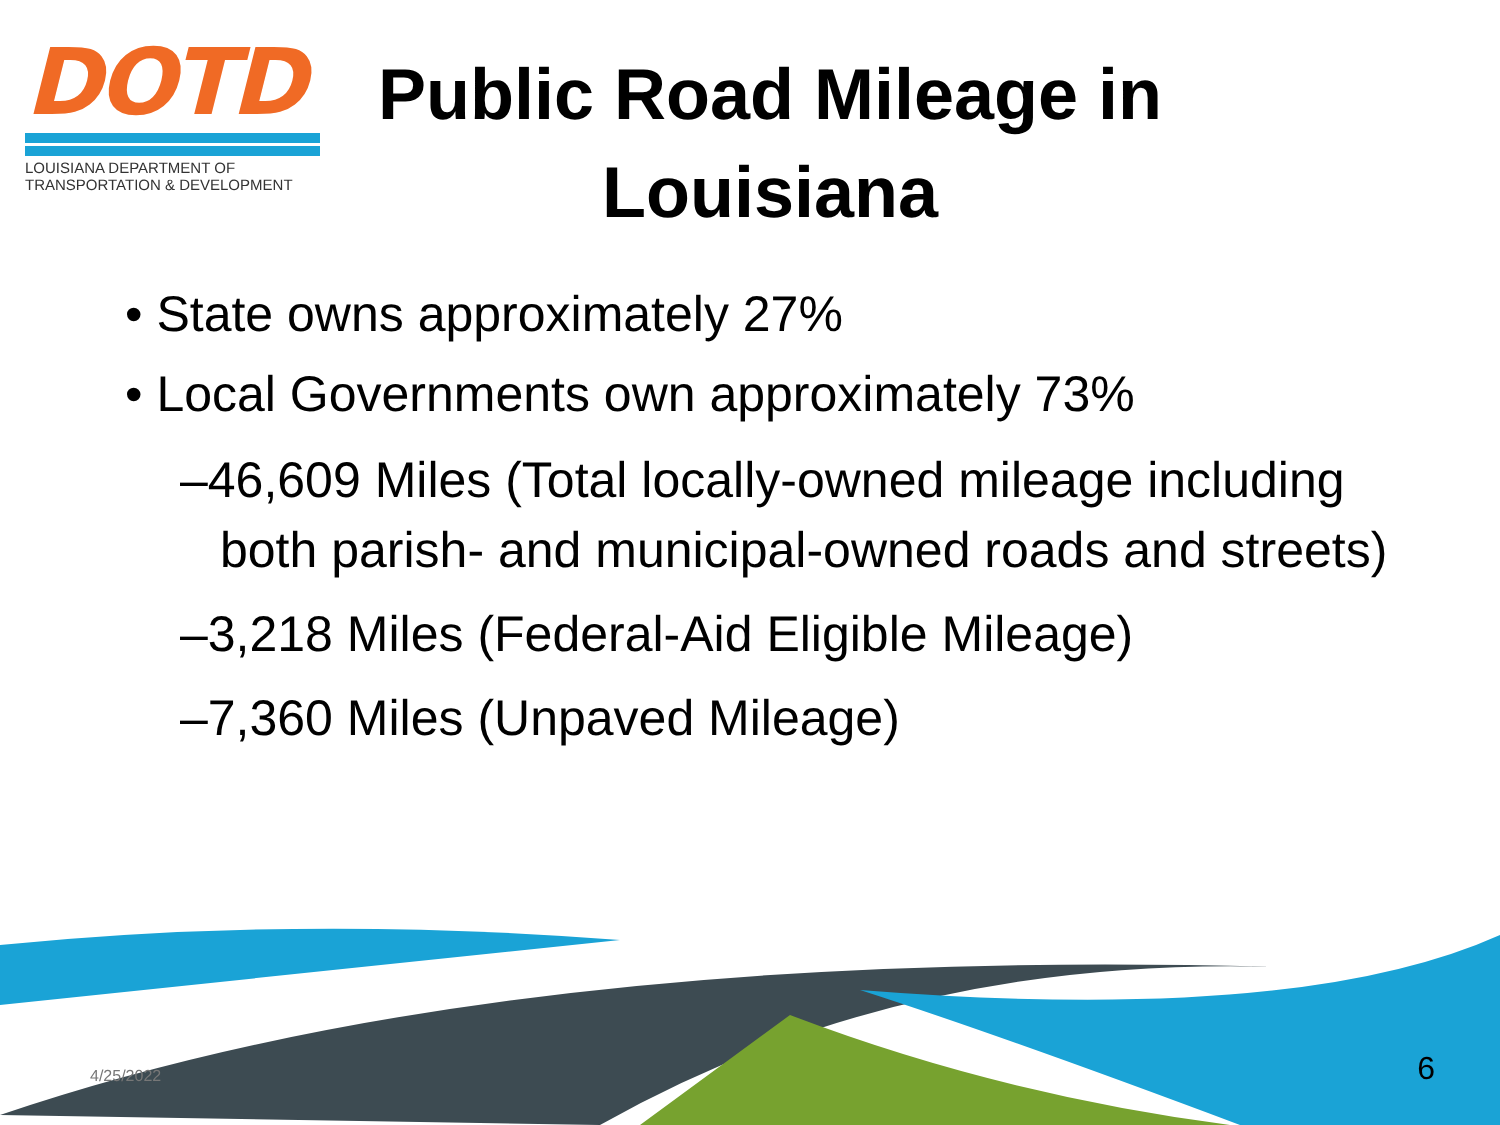DOTD
LOUISIANA DEPARTMENT OF
TRANSPORTATION & DEVELOPMENT
Public Road Mileage in Louisiana
• State owns approximately 27%
• Local Governments own approximately 73%
–46,609 Miles (Total locally-owned mileage including both parish- and municipal-owned roads and streets)
–3,218 Miles (Federal-Aid Eligible Mileage)
–7,360 Miles (Unpaved Mileage)
4/25/2022 6